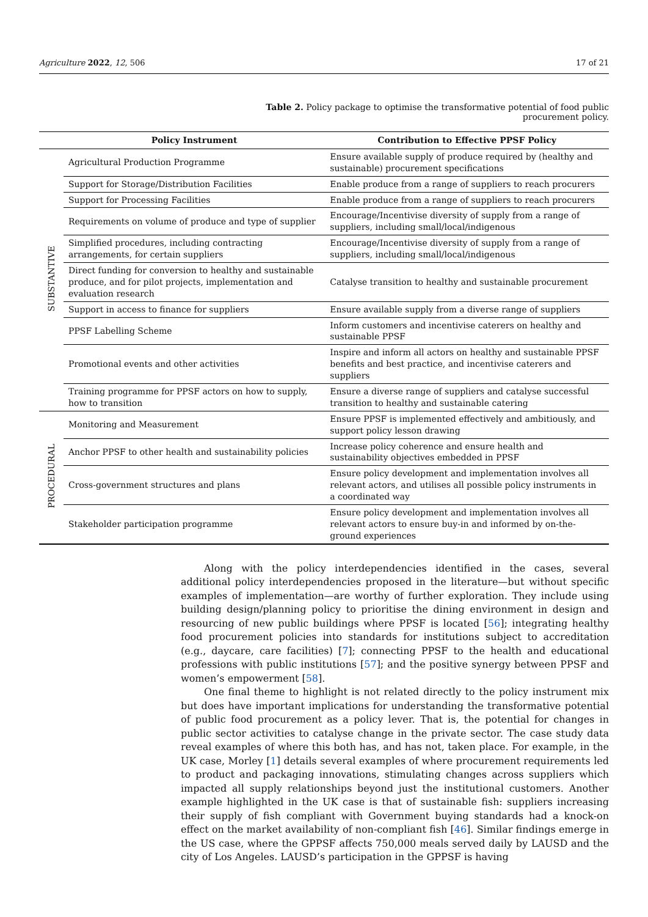Agriculture 2022, 12, 506 17 of 21
Table 2. Policy package to optimise the transformative potential of food public procurement policy.
| | Policy Instrument | Contribution to Effective PPSF Policy |
| --- | --- | --- |
| SUBSTANTIVE | Agricultural Production Programme | Ensure available supply of produce required by (healthy and sustainable) procurement specifications |
| | Support for Storage/Distribution Facilities | Enable produce from a range of suppliers to reach procurers |
| | Support for Processing Facilities | Enable produce from a range of suppliers to reach procurers |
| | Requirements on volume of produce and type of supplier | Encourage/Incentivise diversity of supply from a range of suppliers, including small/local/indigenous |
| | Simplified procedures, including contracting arrangements, for certain suppliers | Encourage/Incentivise diversity of supply from a range of suppliers, including small/local/indigenous |
| | Direct funding for conversion to healthy and sustainable produce, and for pilot projects, implementation and evaluation research | Catalyse transition to healthy and sustainable procurement |
| | Support in access to finance for suppliers | Ensure available supply from a diverse range of suppliers |
| | PPSF Labelling Scheme | Inform customers and incentivise caterers on healthy and sustainable PPSF |
| | Promotional events and other activities | Inspire and inform all actors on healthy and sustainable PPSF benefits and best practice, and incentivise caterers and suppliers |
| | Training programme for PPSF actors on how to supply, how to transition | Ensure a diverse range of suppliers and catalyse successful transition to healthy and sustainable catering |
| PROCEDURAL | Monitoring and Measurement | Ensure PPSF is implemented effectively and ambitiously, and support policy lesson drawing |
| | Anchor PPSF to other health and sustainability policies | Increase policy coherence and ensure health and sustainability objectives embedded in PPSF |
| | Cross-government structures and plans | Ensure policy development and implementation involves all relevant actors, and utilises all possible policy instruments in a coordinated way |
| | Stakeholder participation programme | Ensure policy development and implementation involves all relevant actors to ensure buy-in and informed by on-the-ground experiences |
Along with the policy interdependencies identified in the cases, several additional policy interdependencies proposed in the literature—but without specific examples of implementation—are worthy of further exploration. They include using building design/planning policy to prioritise the dining environment in design and resourcing of new public buildings where PPSF is located [56]; integrating healthy food procurement policies into standards for institutions subject to accreditation (e.g., daycare, care facilities) [7]; connecting PPSF to the health and educational professions with public institutions [57]; and the positive synergy between PPSF and women’s empowerment [58].
One final theme to highlight is not related directly to the policy instrument mix but does have important implications for understanding the transformative potential of public food procurement as a policy lever. That is, the potential for changes in public sector activities to catalyse change in the private sector. The case study data reveal examples of where this both has, and has not, taken place. For example, in the UK case, Morley [1] details several examples of where procurement requirements led to product and packaging innovations, stimulating changes across suppliers which impacted all supply relationships beyond just the institutional customers. Another example highlighted in the UK case is that of sustainable fish: suppliers increasing their supply of fish compliant with Government buying standards had a knock-on effect on the market availability of non-compliant fish [46]. Similar findings emerge in the US case, where the GPPSF affects 750,000 meals served daily by LAUSD and the city of Los Angeles. LAUSD’s participation in the GPPSF is having